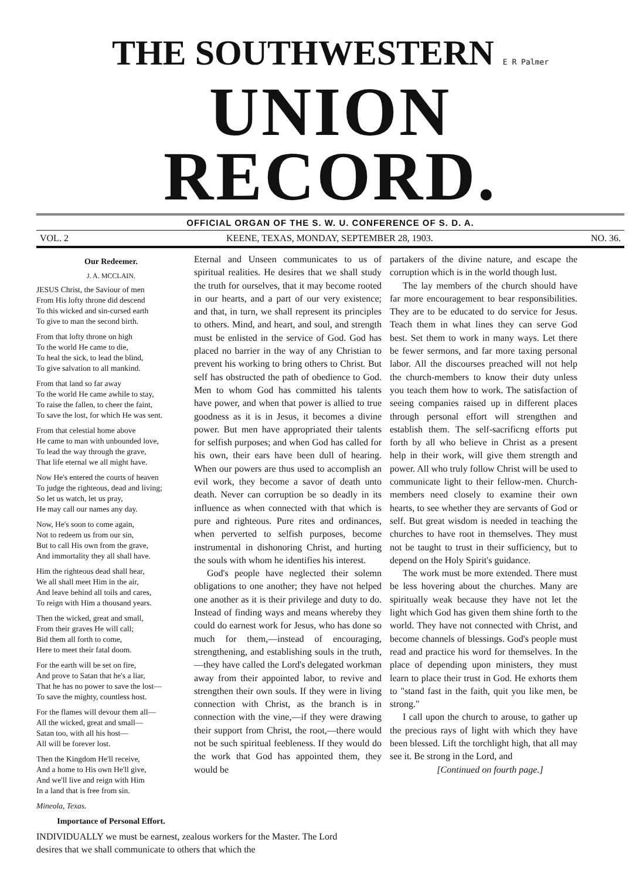THE SOUTHWESTERN E R Palmer
UNION RECORD.
OFFICIAL ORGAN OF THE S. W. U. CONFERENCE OF S. D. A.
VOL. 2 KEENE, TEXAS, MONDAY, SEPTEMBER 28, 1903. NO. 36.
Our Redeemer.
J. A. MCCLAIN.
JESUS Christ, the Saviour of men
From His lofty throne did descend
To this wicked and sin-cursed earth
To give to man the second birth.
From that lofty throne on high
To the world He came to die,
To heal the sick, to lead the blind,
To give salvation to all mankind.
From that land so far away
To the world He came awhile to stay,
To raise the fallen, to cheer the faint,
To save the lost, for which He was sent.
From that celestial home above
He came to man with unbounded love,
To lead the way through the grave,
That life eternal we all might have.
Now He's entered the courts of heaven
To judge the righteous, dead and living;
So let us watch, let us pray,
He may call our names any day.
Now, He's soon to come again,
Not to redeem us from our sin,
But to call His own from the grave,
And immortality they all shall have.
Him the righteous dead shall hear,
We all shall meet Him in the air,
And leave behind all toils and cares,
To reign with Him a thousand years.
Then the wicked, great and small,
From their graves He will call;
Bid them all forth to come,
Here to meet their fatal doom.
For the earth will be set on fire,
And prove to Satan that he's a liar,
That he has no power to save the lost—
To save the mighty, countless host.
For the flames will devour them all—
All the wicked, great and small—
Satan too, with all his host—
All will be forever lost.
Then the Kingdom He'll receive,
And a home to His own He'll give,
And we'll live and reign with Him
In a land that is free from sin.
Mineola, Texas.
Importance of Personal Effort.
INDIVIDUALLY we must be earnest, zealous workers for the Master. The Lord desires that we shall communicate to others that which the
Eternal and Unseen communicates to us of spiritual realities. He desires that we shall study the truth for ourselves, that it may become rooted in our hearts, and a part of our very existence; and that, in turn, we shall represent its principles to others. Mind, and heart, and soul, and strength must be enlisted in the service of God. God has placed no barrier in the way of any Christian to prevent his working to bring others to Christ. But self has obstructed the path of obedience to God. Men to whom God has committed his talents have power, and when that power is allied to true goodness as it is in Jesus, it becomes a divine power. But men have appropriated their talents for selfish purposes; and when God has called for his own, their ears have been dull of hearing. When our powers are thus used to accomplish an evil work, they become a savor of death unto death. Never can corruption be so deadly in its influence as when connected with that which is pure and righteous. Pure rites and ordinances, when perverted to selfish purposes, become instrumental in dishonoring Christ, and hurting the souls with whom he identifies his interest.
God's people have neglected their solemn obligations to one another; they have not helped one another as it is their privilege and duty to do. Instead of finding ways and means whereby they could do earnest work for Jesus, who has done so much for them,—instead of encouraging, strengthening, and establishing souls in the truth,—they have called the Lord's delegated workman away from their appointed labor, to revive and strengthen their own souls. If they were in living connection with Christ, as the branch is in connection with the vine,—if they were drawing their support from Christ, the root,—there would not be such spiritual feebleness. If they would do the work that God has appointed them, they would be
partakers of the divine nature, and escape the corruption which is in the world though lust.
The lay members of the church should have far more encouragement to bear responsibilities. They are to be educated to do service for Jesus. Teach them in what lines they can serve God best. Set them to work in many ways. Let there be fewer sermons, and far more taxing personal labor. All the discourses preached will not help the church-members to know their duty unless you teach them how to work. The satisfaction of seeing companies raised up in different places through personal effort will strengthen and establish them. The self-sacrificng efforts put forth by all who believe in Christ as a present help in their work, will give them strength and power. All who truly follow Christ will be used to communicate light to their fellow-men. Church-members need closely to examine their own hearts, to see whether they are servants of God or self. But great wisdom is needed in teaching the churches to have root in themselves. They must not be taught to trust in their sufficiency, but to depend on the Holy Spirit's guidance.
The work must be more extended. There must be less hovering about the churches. Many are spiritually weak because they have not let the light which God has given them shine forth to the world. They have not connected with Christ, and become channels of blessings. God's people must read and practice his word for themselves. In the place of depending upon ministers, they must learn to place their trust in God. He exhorts them to "stand fast in the faith, quit you like men, be strong."
I call upon the church to arouse, to gather up the precious rays of light with which they have been blessed. Lift the torchlight high, that all may see it. Be strong in the Lord, and
[Continued on fourth page.]